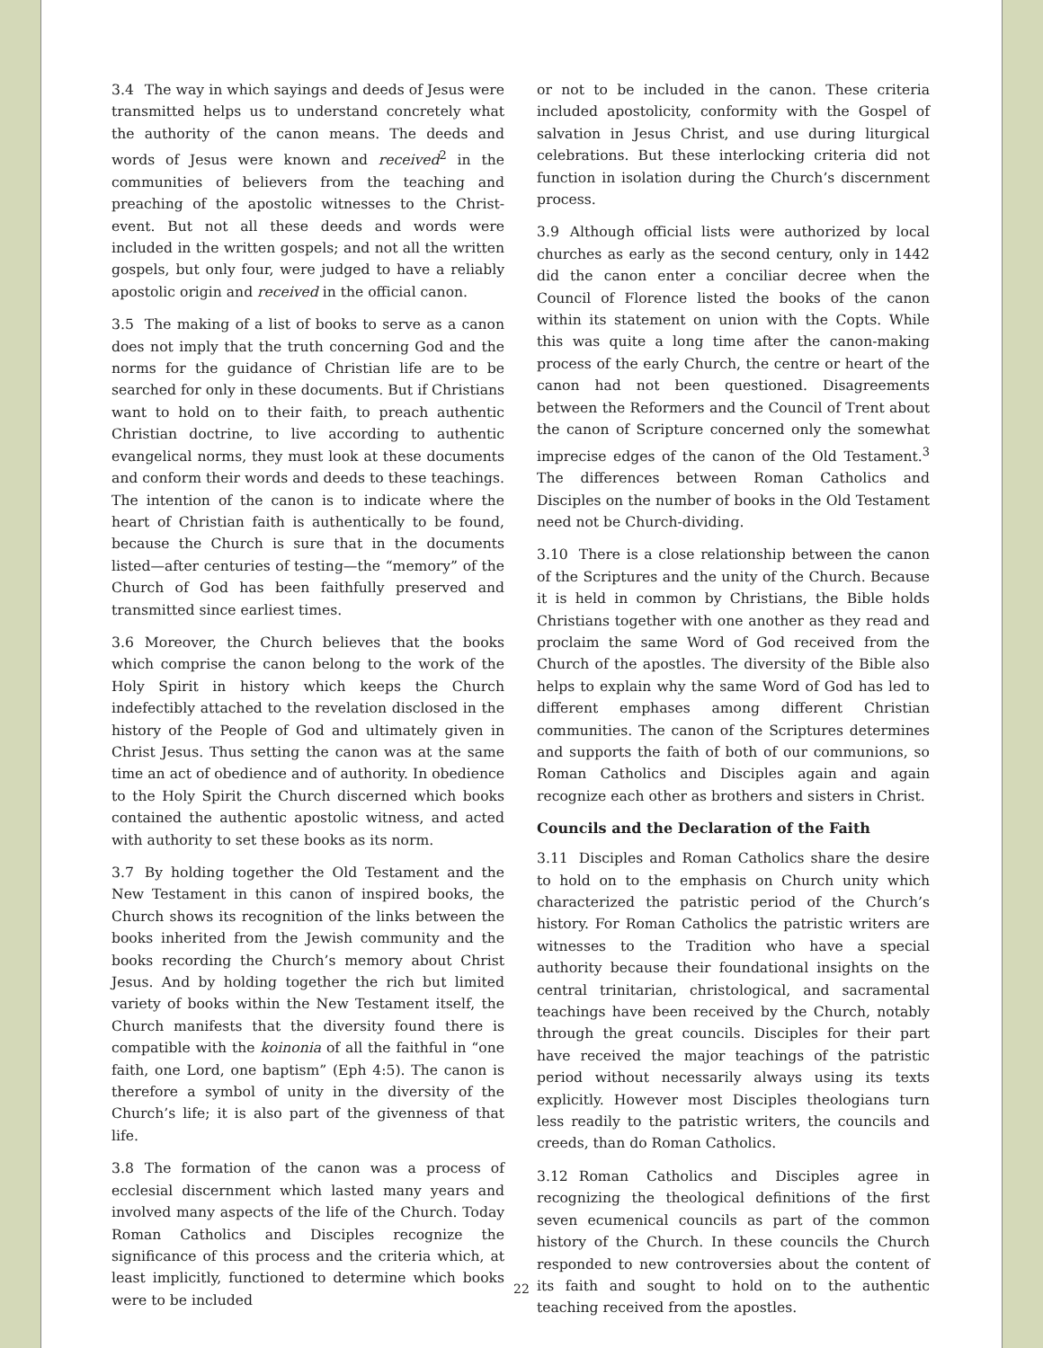3.4 The way in which sayings and deeds of Jesus were transmitted helps us to understand concretely what the authority of the canon means. The deeds and words of Jesus were known and received<sup>2</sup> in the communities of believers from the teaching and preaching of the apostolic witnesses to the Christ-event. But not all these deeds and words were included in the written gospels; and not all the written gospels, but only four, were judged to have a reliably apostolic origin and received in the official canon.
3.5 The making of a list of books to serve as a canon does not imply that the truth concerning God and the norms for the guidance of Christian life are to be searched for only in these documents. But if Christians want to hold on to their faith, to preach authentic Christian doctrine, to live according to authentic evangelical norms, they must look at these documents and conform their words and deeds to these teachings. The intention of the canon is to indicate where the heart of Christian faith is authentically to be found, because the Church is sure that in the documents listed—after centuries of testing—the “memory” of the Church of God has been faithfully preserved and transmitted since earliest times.
3.6 Moreover, the Church believes that the books which comprise the canon belong to the work of the Holy Spirit in history which keeps the Church indefectibly attached to the revelation disclosed in the history of the People of God and ultimately given in Christ Jesus. Thus setting the canon was at the same time an act of obedience and of authority. In obedience to the Holy Spirit the Church discerned which books contained the authentic apostolic witness, and acted with authority to set these books as its norm.
3.7 By holding together the Old Testament and the New Testament in this canon of inspired books, the Church shows its recognition of the links between the books inherited from the Jewish community and the books recording the Church’s memory about Christ Jesus. And by holding together the rich but limited variety of books within the New Testament itself, the Church manifests that the diversity found there is compatible with the koinonia of all the faithful in “one faith, one Lord, one baptism” (Eph 4:5). The canon is therefore a symbol of unity in the diversity of the Church’s life; it is also part of the givenness of that life.
3.8 The formation of the canon was a process of ecclesial discernment which lasted many years and involved many aspects of the life of the Church. Today Roman Catholics and Disciples recognize the significance of this process and the criteria which, at least implicitly, functioned to determine which books were to be included
or not to be included in the canon. These criteria included apostolicity, conformity with the Gospel of salvation in Jesus Christ, and use during liturgical celebrations. But these interlocking criteria did not function in isolation during the Church’s discernment process.
3.9 Although official lists were authorized by local churches as early as the second century, only in 1442 did the canon enter a conciliar decree when the Council of Florence listed the books of the canon within its statement on union with the Copts. While this was quite a long time after the canon-making process of the early Church, the centre or heart of the canon had not been questioned. Disagreements between the Reformers and the Council of Trent about the canon of Scripture concerned only the somewhat imprecise edges of the canon of the Old Testament.<sup>3</sup> The differences between Roman Catholics and Disciples on the number of books in the Old Testament need not be Church-dividing.
3.10 There is a close relationship between the canon of the Scriptures and the unity of the Church. Because it is held in common by Christians, the Bible holds Christians together with one another as they read and proclaim the same Word of God received from the Church of the apostles. The diversity of the Bible also helps to explain why the same Word of God has led to different emphases among different Christian communities. The canon of the Scriptures determines and supports the faith of both of our communions, so Roman Catholics and Disciples again and again recognize each other as brothers and sisters in Christ.
Councils and the Declaration of the Faith
3.11 Disciples and Roman Catholics share the desire to hold on to the emphasis on Church unity which characterized the patristic period of the Church’s history. For Roman Catholics the patristic writers are witnesses to the Tradition who have a special authority because their foundational insights on the central trinitarian, christological, and sacramental teachings have been received by the Church, notably through the great councils. Disciples for their part have received the major teachings of the patristic period without necessarily always using its texts explicitly. However most Disciples theologians turn less readily to the patristic writers, the councils and creeds, than do Roman Catholics.
3.12 Roman Catholics and Disciples agree in recognizing the theological definitions of the first seven ecumenical councils as part of the common history of the Church. In these councils the Church responded to new controversies about the content of its faith and sought to hold on to the authentic teaching received from the apostles.
22